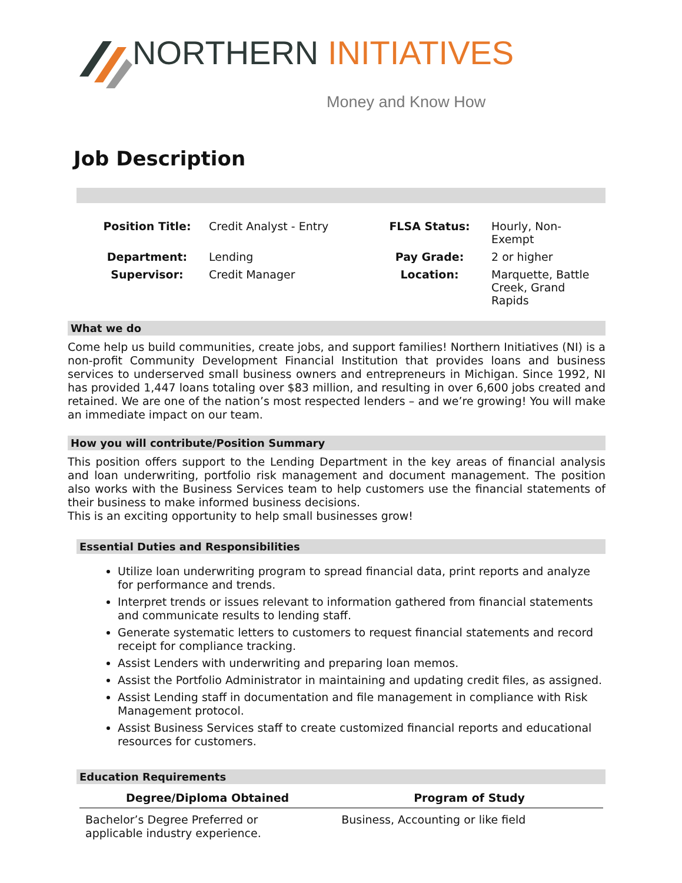NORTHERN INITIATIVES
Money and Know How
Job Description
| Position Title: | Credit Analyst - Entry | FLSA Status: | Hourly, Non-Exempt |
| Department: | Lending | Pay Grade: | 2 or higher |
| Supervisor: | Credit Manager | Location: | Marquette, Battle Creek, Grand Rapids |
What we do
Come help us build communities, create jobs, and support families! Northern Initiatives (NI) is a non-profit Community Development Financial Institution that provides loans and business services to underserved small business owners and entrepreneurs in Michigan. Since 1992, NI has provided 1,447 loans totaling over $83 million, and resulting in over 6,600 jobs created and retained. We are one of the nation’s most respected lenders – and we’re growing! You will make an immediate impact on our team.
How you will contribute/Position Summary
This position offers support to the Lending Department in the key areas of financial analysis and loan underwriting, portfolio risk management and document management. The position also works with the Business Services team to help customers use the financial statements of their business to make informed business decisions.
This is an exciting opportunity to help small businesses grow!
Essential Duties and Responsibilities
Utilize loan underwriting program to spread financial data, print reports and analyze for performance and trends.
Interpret trends or issues relevant to information gathered from financial statements and communicate results to lending staff.
Generate systematic letters to customers to request financial statements and record receipt for compliance tracking.
Assist Lenders with underwriting and preparing loan memos.
Assist the Portfolio Administrator in maintaining and updating credit files, as assigned.
Assist Lending staff in documentation and file management in compliance with Risk Management protocol.
Assist Business Services staff to create customized financial reports and educational resources for customers.
Education Requirements
| Degree/Diploma Obtained | Program of Study |
| --- | --- |
| Bachelor’s Degree Preferred or applicable industry experience. | Business, Accounting or like field |